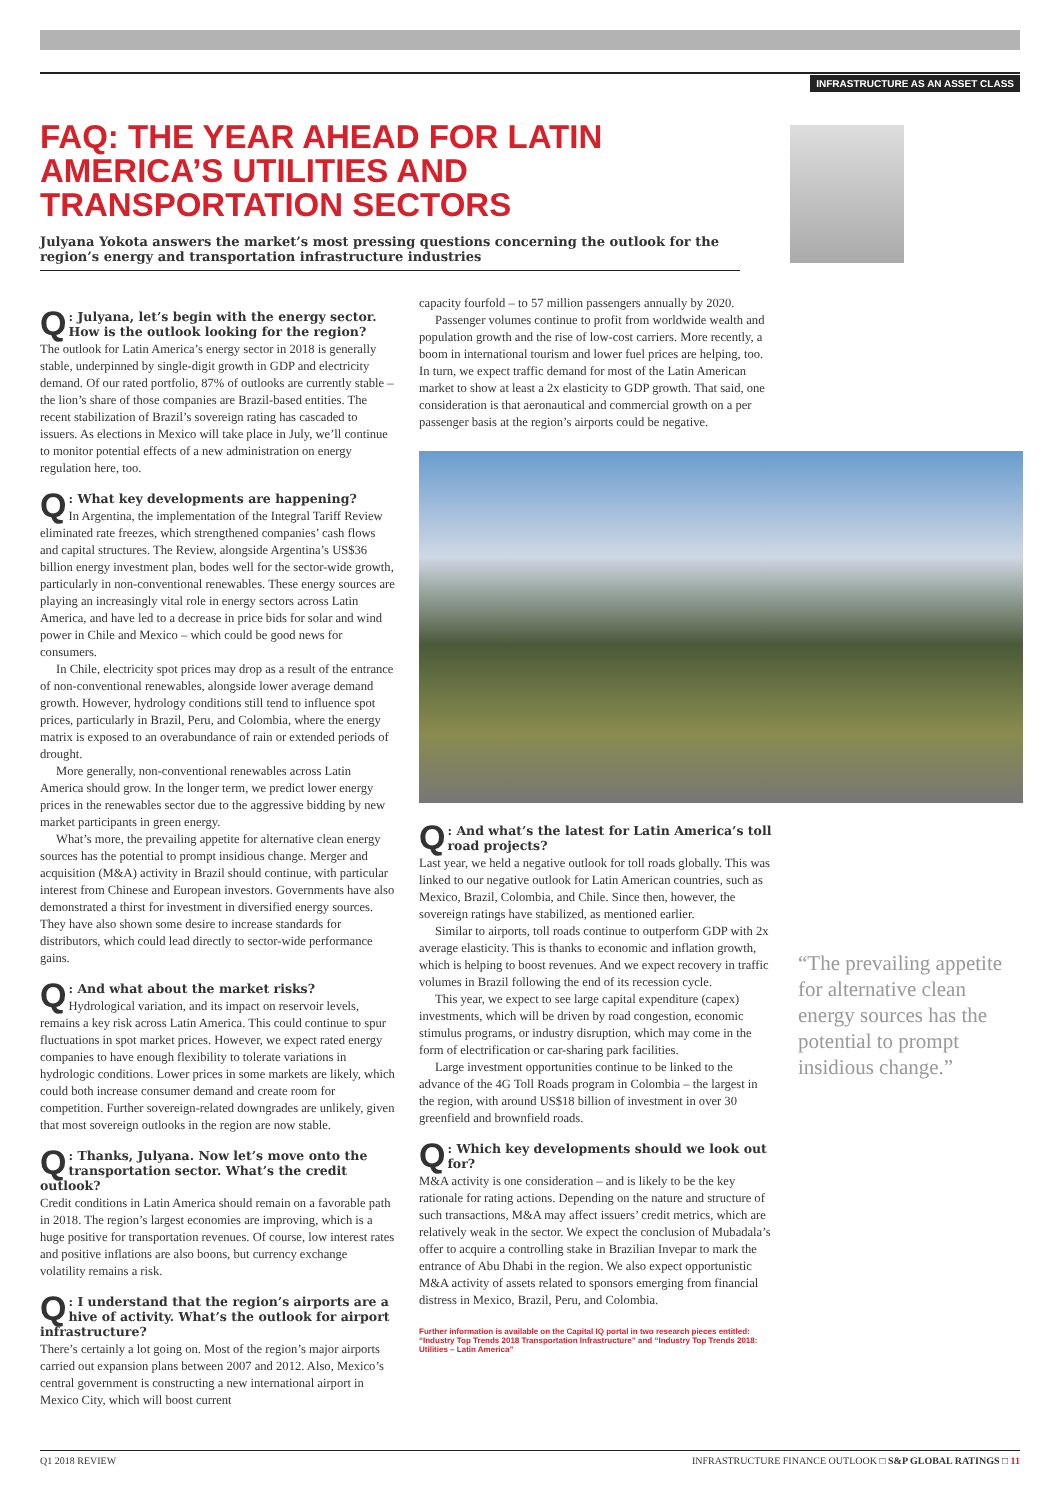INFRASTRUCTURE AS AN ASSET CLASS
FAQ: THE YEAR AHEAD FOR LATIN AMERICA’S UTILITIES AND TRANSPORTATION SECTORS
Julyana Yokota answers the market’s most pressing questions concerning the outlook for the region’s energy and transportation infrastructure industries
Q: Julyana, let’s begin with the energy sector. How is the outlook looking for the region?
The outlook for Latin America’s energy sector in 2018 is generally stable, underpinned by single-digit growth in GDP and electricity demand. Of our rated portfolio, 87% of outlooks are currently stable – the lion’s share of those companies are Brazil-based entities. The recent stabilization of Brazil’s sovereign rating has cascaded to issuers. As elections in Mexico will take place in July, we’ll continue to monitor potential effects of a new administration on energy regulation here, too.
Q: What key developments are happening?
In Argentina, the implementation of the Integral Tariff Review eliminated rate freezes, which strengthened companies’ cash flows and capital structures. The Review, alongside Argentina’s US$36 billion energy investment plan, bodes well for the sector-wide growth, particularly in non-conventional renewables. These energy sources are playing an increasingly vital role in energy sectors across Latin America, and have led to a decrease in price bids for solar and wind power in Chile and Mexico – which could be good news for consumers.
In Chile, electricity spot prices may drop as a result of the entrance of non-conventional renewables, alongside lower average demand growth. However, hydrology conditions still tend to influence spot prices, particularly in Brazil, Peru, and Colombia, where the energy matrix is exposed to an overabundance of rain or extended periods of drought.
More generally, non-conventional renewables across Latin America should grow. In the longer term, we predict lower energy prices in the renewables sector due to the aggressive bidding by new market participants in green energy.
What’s more, the prevailing appetite for alternative clean energy sources has the potential to prompt insidious change. Merger and acquisition (M&A) activity in Brazil should continue, with particular interest from Chinese and European investors. Governments have also demonstrated a thirst for investment in diversified energy sources. They have also shown some desire to increase standards for distributors, which could lead directly to sector-wide performance gains.
Q: And what about the market risks?
Hydrological variation, and its impact on reservoir levels, remains a key risk across Latin America. This could continue to spur fluctuations in spot market prices. However, we expect rated energy companies to have enough flexibility to tolerate variations in hydrologic conditions. Lower prices in some markets are likely, which could both increase consumer demand and create room for competition. Further sovereign-related downgrades are unlikely, given that most sovereign outlooks in the region are now stable.
Q: Thanks, Julyana. Now let’s move onto the transportation sector. What’s the credit outlook?
Credit conditions in Latin America should remain on a favorable path in 2018. The region’s largest economies are improving, which is a huge positive for transportation revenues. Of course, low interest rates and positive inflations are also boons, but currency exchange volatility remains a risk.
Q: I understand that the region’s airports are a hive of activity. What’s the outlook for airport infrastructure?
There’s certainly a lot going on. Most of the region’s major airports carried out expansion plans between 2007 and 2012. Also, Mexico’s central government is constructing a new international airport in Mexico City, which will boost current
capacity fourfold – to 57 million passengers annually by 2020.
Passenger volumes continue to profit from worldwide wealth and population growth and the rise of low-cost carriers. More recently, a boom in international tourism and lower fuel prices are helping, too. In turn, we expect traffic demand for most of the Latin American market to show at least a 2x elasticity to GDP growth. That said, one consideration is that aeronautical and commercial growth on a per passenger basis at the region’s airports could be negative.
Q: And what’s the latest for Latin America’s toll road projects?
Last year, we held a negative outlook for toll roads globally. This was linked to our negative outlook for Latin American countries, such as Mexico, Brazil, Colombia, and Chile. Since then, however, the sovereign ratings have stabilized, as mentioned earlier.
Similar to airports, toll roads continue to outperform GDP with 2x average elasticity. This is thanks to economic and inflation growth, which is helping to boost revenues. And we expect recovery in traffic volumes in Brazil following the end of its recession cycle.
This year, we expect to see large capital expenditure (capex) investments, which will be driven by road congestion, economic stimulus programs, or industry disruption, which may come in the form of electrification or car-sharing park facilities.
Large investment opportunities continue to be linked to the advance of the 4G Toll Roads program in Colombia – the largest in the region, with around US$18 billion of investment in over 30 greenfield and brownfield roads.
Q: Which key developments should we look out for?
M&A activity is one consideration – and is likely to be the key rationale for rating actions. Depending on the nature and structure of such transactions, M&A may affect issuers’ credit metrics, which are relatively weak in the sector. We expect the conclusion of Mubadala’s offer to acquire a controlling stake in Brazilian Invepar to mark the entrance of Abu Dhabi in the region. We also expect opportunistic M&A activity of assets related to sponsors emerging from financial distress in Mexico, Brazil, Peru, and Colombia.
Further information is available on the Capital IQ portal in two research pieces entitled: “Industry Top Trends 2018 Transportation Infrastructure” and “Industry Top Trends 2018: Utilities – Latin America”
“The prevailing appetite for alternative clean energy sources has the potential to prompt insidious change.”
Q1 2018 REVIEW INFRASTRUCTURE FINANCE OUTLOOK □ S&P GLOBAL RATINGS □ 11